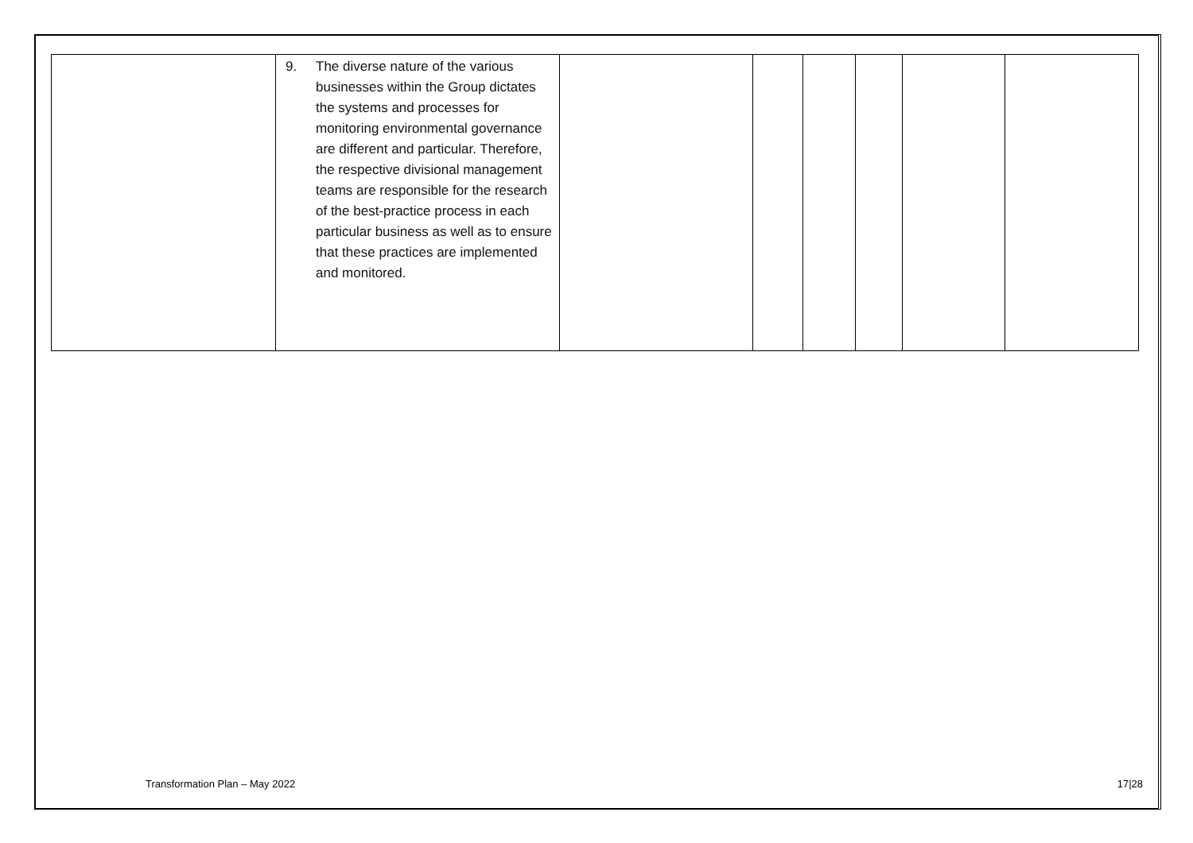| | 9. The diverse nature of the various businesses within the Group dictates the systems and processes for monitoring environmental governance are different and particular. Therefore, the respective divisional management teams are responsible for the research of the best-practice process in each particular business as well as to ensure that these practices are implemented and monitored. | | | | | | |
Transformation Plan – May 2022 17|28